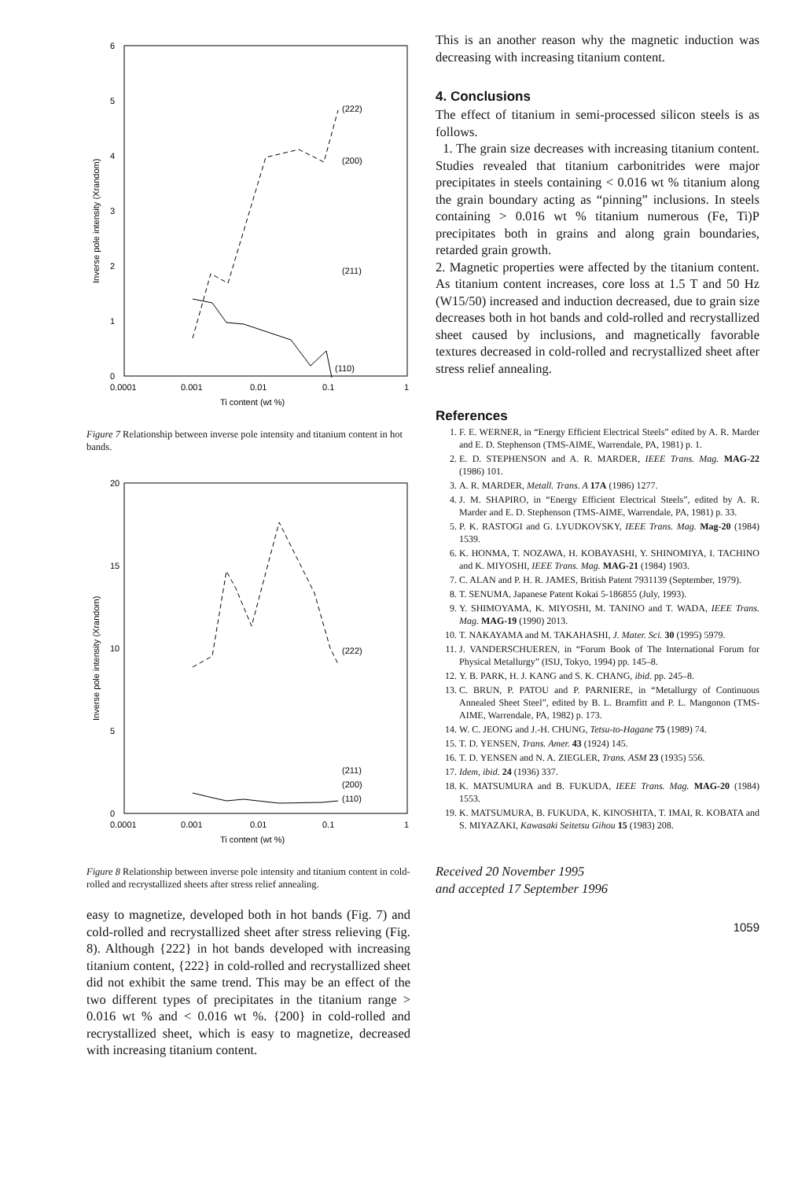6
5
4
3
2
1
0
0.0001
0.001
0.01
0.1
1
Ti content (wt %)
Inverse pole intensity (Xrandom)
(222)
(200)
(211)
(110)
Figure 7 Relationship between inverse pole intensity and titanium content in hot bands.
20
15
10
5
0
0.0001
0.001
0.01
0.1
1
Ti content (wt %)
Inverse pole intensity (Xrandom)
(222)
(211)
(200)
(110)
Figure 8 Relationship between inverse pole intensity and titanium content in cold-rolled and recrystallized sheets after stress relief annealing.
easy to magnetize, developed both in hot bands (Fig. 7) and cold-rolled and recrystallized sheet after stress relieving (Fig. 8). Although {222} in hot bands developed with increasing titanium content, {222} in cold-rolled and recrystallized sheet did not exhibit the same trend. This may be an effect of the two different types of precipitates in the titanium range > 0.016 wt % and < 0.016 wt %. {200} in cold-rolled and recrystallized sheet, which is easy to magnetize, decreased with increasing titanium content.
This is an another reason why the magnetic induction was decreasing with increasing titanium content.
4. Conclusions
The effect of titanium in semi-processed silicon steels is as follows.
1. The grain size decreases with increasing titanium content. Studies revealed that titanium carbonitrides were major precipitates in steels containing < 0.016 wt % titanium along the grain boundary acting as “pinning” inclusions. In steels containing > 0.016 wt % titanium numerous (Fe, Ti)P precipitates both in grains and along grain boundaries, retarded grain growth.
2. Magnetic properties were affected by the titanium content. As titanium content increases, core loss at 1.5 T and 50 Hz (W15/50) increased and induction decreased, due to grain size decreases both in hot bands and cold-rolled and recrystallized sheet caused by inclusions, and magnetically favorable textures decreased in cold-rolled and recrystallized sheet after stress relief annealing.
References
1. F. E. WERNER, in “Energy Efficient Electrical Steels” edited by A. R. Marder and E. D. Stephenson (TMS-AIME, Warrendale, PA, 1981) p. 1.
2. E. D. STEPHENSON and A. R. MARDER, IEEE Trans. Mag. MAG-22 (1986) 101.
3. A. R. MARDER, Metall. Trans. A 17A (1986) 1277.
4. J. M. SHAPIRO, in “Energy Efficient Electrical Steels”, edited by A. R. Marder and E. D. Stephenson (TMS-AIME, Warrendale, PA, 1981) p. 33.
5. P. K. RASTOGI and G. LYUDKOVSKY, IEEE Trans. Mag. Mag-20 (1984) 1539.
6. K. HONMA, T. NOZAWA, H. KOBAYASHI, Y. SHINOMIYA, I. TACHINO and K. MIYOSHI, IEEE Trans. Mag. MAG-21 (1984) 1903.
7. C. ALAN and P. H. R. JAMES, British Patent 7931139 (September, 1979).
8. T. SENUMA, Japanese Patent Kokai 5-186855 (July, 1993).
9. Y. SHIMOYAMA, K. MIYOSHI, M. TANINO and T. WADA, IEEE Trans. Mag. MAG-19 (1990) 2013.
10. T. NAKAYAMA and M. TAKAHASHI, J. Mater. Sci. 30 (1995) 5979.
11. J. VANDERSCHUEREN, in “Forum Book of The International Forum for Physical Metallurgy” (ISIJ, Tokyo, 1994) pp. 145–8.
12. Y. B. PARK, H. J. KANG and S. K. CHANG, ibid. pp. 245–8.
13. C. BRUN, P. PATOU and P. PARNIERE, in “Metallurgy of Continuous Annealed Sheet Steel”, edited by B. L. Bramfitt and P. L. Mangonon (TMS-AIME, Warrendale, PA, 1982) p. 173.
14. W. C. JEONG and J.-H. CHUNG, Tetsu-to-Hagane 75 (1989) 74.
15. T. D. YENSEN, Trans. Amer. 43 (1924) 145.
16. T. D. YENSEN and N. A. ZIEGLER, Trans. ASM 23 (1935) 556.
17. Idem, ibid. 24 (1936) 337.
18. K. MATSUMURA and B. FUKUDA, IEEE Trans. Mag. MAG-20 (1984) 1553.
19. K. MATSUMURA, B. FUKUDA, K. KINOSHITA, T. IMAI, R. KOBATA and S. MIYAZAKI, Kawasaki Seitetsu Gihou 15 (1983) 208.
Received 20 November 1995
and accepted 17 September 1996
1059